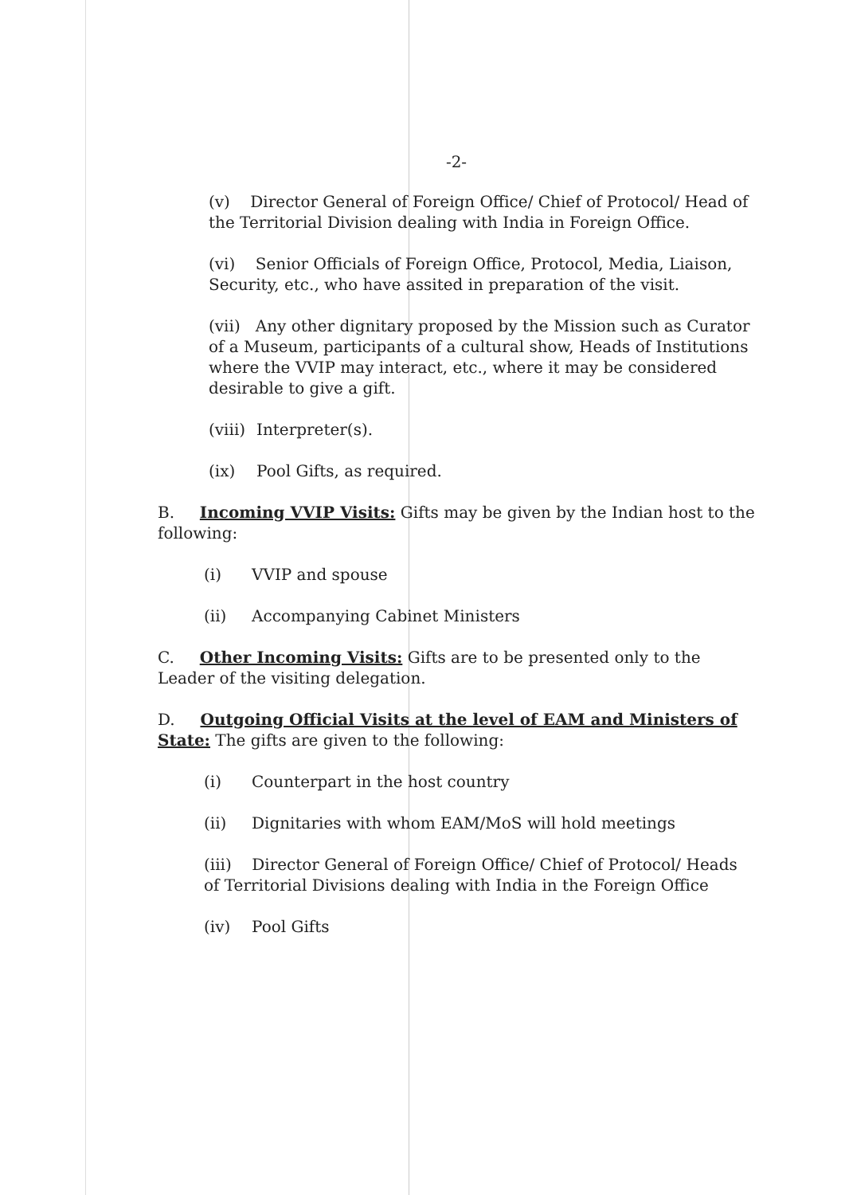-2-
(v) Director General of Foreign Office/ Chief of Protocol/ Head of the Territorial Division dealing with India in Foreign Office.
(vi) Senior Officials of Foreign Office, Protocol, Media, Liaison, Security, etc., who have assited in preparation of the visit.
(vii) Any other dignitary proposed by the Mission such as Curator of a Museum, participants of a cultural show, Heads of Institutions where the VVIP may interact, etc., where it may be considered desirable to give a gift.
(viii) Interpreter(s).
(ix) Pool Gifts, as required.
B. Incoming VVIP Visits: Gifts may be given by the Indian host to the following:
(i) VVIP and spouse
(ii) Accompanying Cabinet Ministers
C. Other Incoming Visits: Gifts are to be presented only to the Leader of the visiting delegation.
D. Outgoing Official Visits at the level of EAM and Ministers of State: The gifts are given to the following:
(i) Counterpart in the host country
(ii) Dignitaries with whom EAM/MoS will hold meetings
(iii) Director General of Foreign Office/ Chief of Protocol/ Heads of Territorial Divisions dealing with India in the Foreign Office
(iv) Pool Gifts